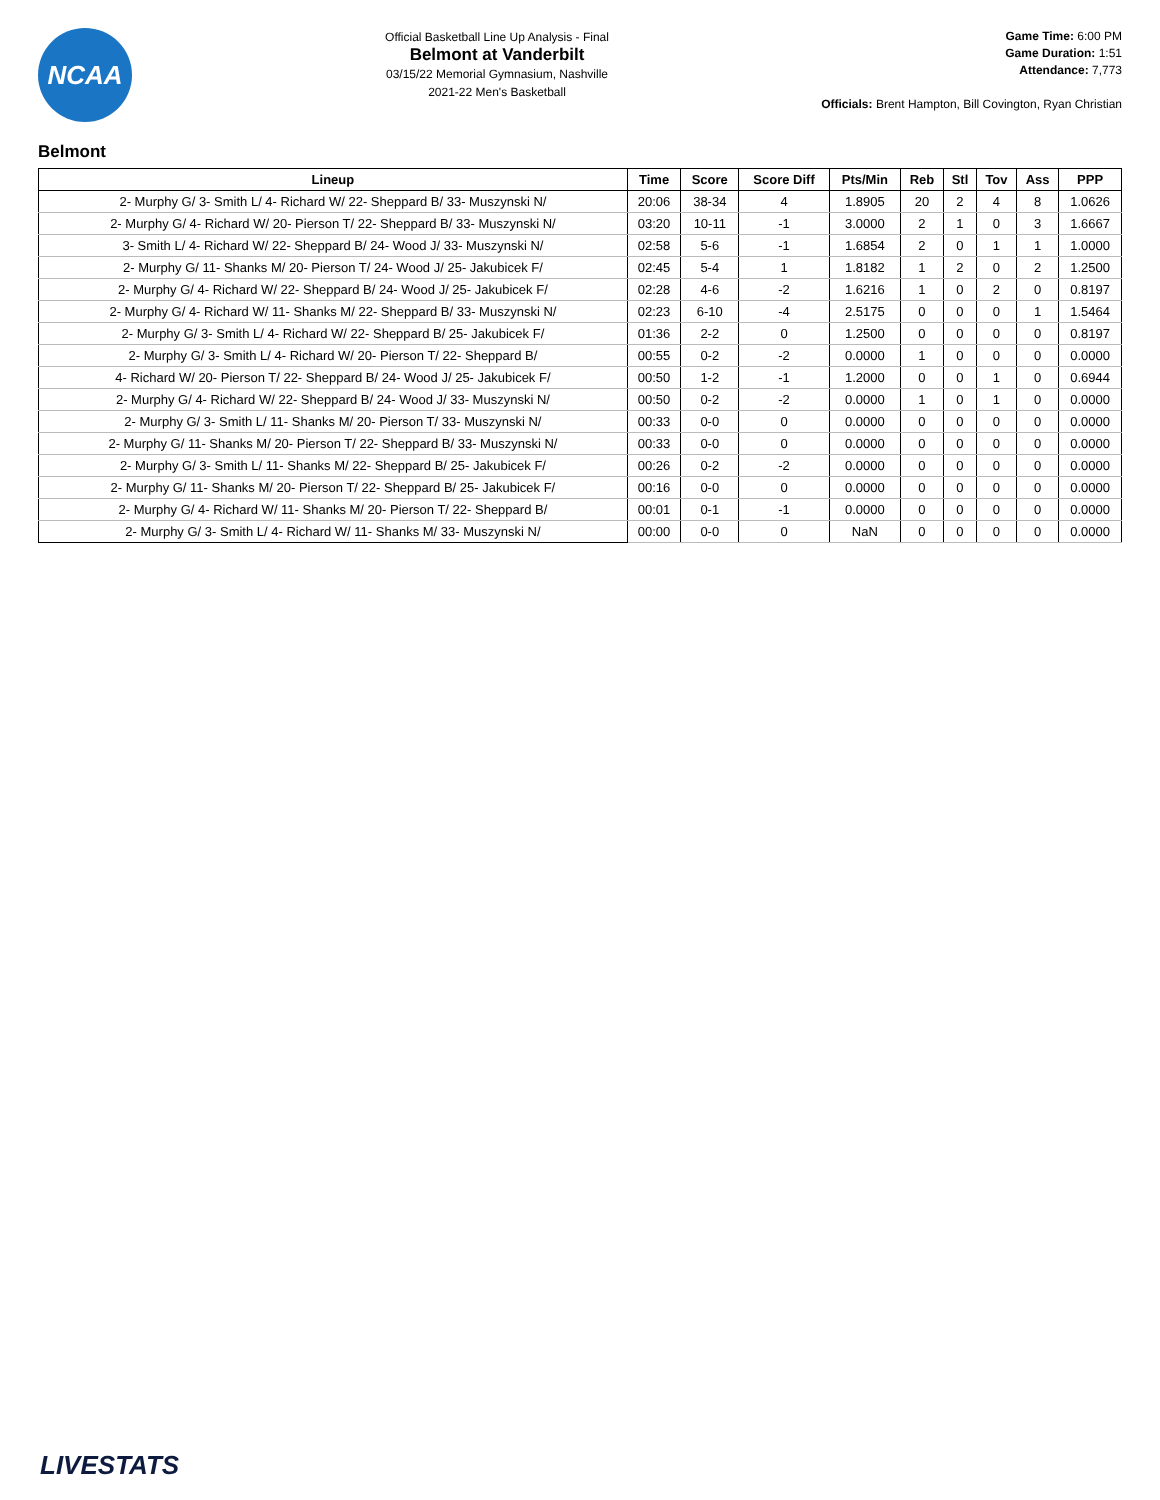NCAA
Official Basketball Line Up Analysis - Final
Belmont at Vanderbilt
03/15/22 Memorial Gymnasium, Nashville
2021-22 Men's Basketball
Game Time: 6:00 PM
Game Duration: 1:51
Attendance: 7,773
Officials: Brent Hampton, Bill Covington, Ryan Christian
Belmont
| Lineup | Time | Score | Score Diff | Pts/Min | Reb | Stl | Tov | Ass | PPP |
| --- | --- | --- | --- | --- | --- | --- | --- | --- | --- |
| 2- Murphy G/ 3- Smith L/ 4- Richard W/ 22- Sheppard B/ 33- Muszynski N/ | 20:06 | 38-34 | 4 | 1.8905 | 20 | 2 | 4 | 8 | 1.0626 |
| 2- Murphy G/ 4- Richard W/ 20- Pierson T/ 22- Sheppard B/ 33- Muszynski N/ | 03:20 | 10-11 | -1 | 3.0000 | 2 | 1 | 0 | 3 | 1.6667 |
| 3- Smith L/ 4- Richard W/ 22- Sheppard B/ 24- Wood J/ 33- Muszynski N/ | 02:58 | 5-6 | -1 | 1.6854 | 2 | 0 | 1 | 1 | 1.0000 |
| 2- Murphy G/ 11- Shanks M/ 20- Pierson T/ 24- Wood J/ 25- Jakubicek F/ | 02:45 | 5-4 | 1 | 1.8182 | 1 | 2 | 0 | 2 | 1.2500 |
| 2- Murphy G/ 4- Richard W/ 22- Sheppard B/ 24- Wood J/ 25- Jakubicek F/ | 02:28 | 4-6 | -2 | 1.6216 | 1 | 0 | 2 | 0 | 0.8197 |
| 2- Murphy G/ 4- Richard W/ 11- Shanks M/ 22- Sheppard B/ 33- Muszynski N/ | 02:23 | 6-10 | -4 | 2.5175 | 0 | 0 | 0 | 1 | 1.5464 |
| 2- Murphy G/ 3- Smith L/ 4- Richard W/ 22- Sheppard B/ 25- Jakubicek F/ | 01:36 | 2-2 | 0 | 1.2500 | 0 | 0 | 0 | 0 | 0.8197 |
| 2- Murphy G/ 3- Smith L/ 4- Richard W/ 20- Pierson T/ 22- Sheppard B/ | 00:55 | 0-2 | -2 | 0.0000 | 1 | 0 | 0 | 0 | 0.0000 |
| 4- Richard W/ 20- Pierson T/ 22- Sheppard B/ 24- Wood J/ 25- Jakubicek F/ | 00:50 | 1-2 | -1 | 1.2000 | 0 | 0 | 1 | 0 | 0.6944 |
| 2- Murphy G/ 4- Richard W/ 22- Sheppard B/ 24- Wood J/ 33- Muszynski N/ | 00:50 | 0-2 | -2 | 0.0000 | 1 | 0 | 1 | 0 | 0.0000 |
| 2- Murphy G/ 3- Smith L/ 11- Shanks M/ 20- Pierson T/ 33- Muszynski N/ | 00:33 | 0-0 | 0 | 0.0000 | 0 | 0 | 0 | 0 | 0.0000 |
| 2- Murphy G/ 11- Shanks M/ 20- Pierson T/ 22- Sheppard B/ 33- Muszynski N/ | 00:33 | 0-0 | 0 | 0.0000 | 0 | 0 | 0 | 0 | 0.0000 |
| 2- Murphy G/ 3- Smith L/ 11- Shanks M/ 22- Sheppard B/ 25- Jakubicek F/ | 00:26 | 0-2 | -2 | 0.0000 | 0 | 0 | 0 | 0 | 0.0000 |
| 2- Murphy G/ 11- Shanks M/ 20- Pierson T/ 22- Sheppard B/ 25- Jakubicek F/ | 00:16 | 0-0 | 0 | 0.0000 | 0 | 0 | 0 | 0 | 0.0000 |
| 2- Murphy G/ 4- Richard W/ 11- Shanks M/ 20- Pierson T/ 22- Sheppard B/ | 00:01 | 0-1 | -1 | 0.0000 | 0 | 0 | 0 | 0 | 0.0000 |
| 2- Murphy G/ 3- Smith L/ 4- Richard W/ 11- Shanks M/ 33- Muszynski N/ | 00:00 | 0-0 | 0 | NaN | 0 | 0 | 0 | 0 | 0.0000 |
LIVESTATS